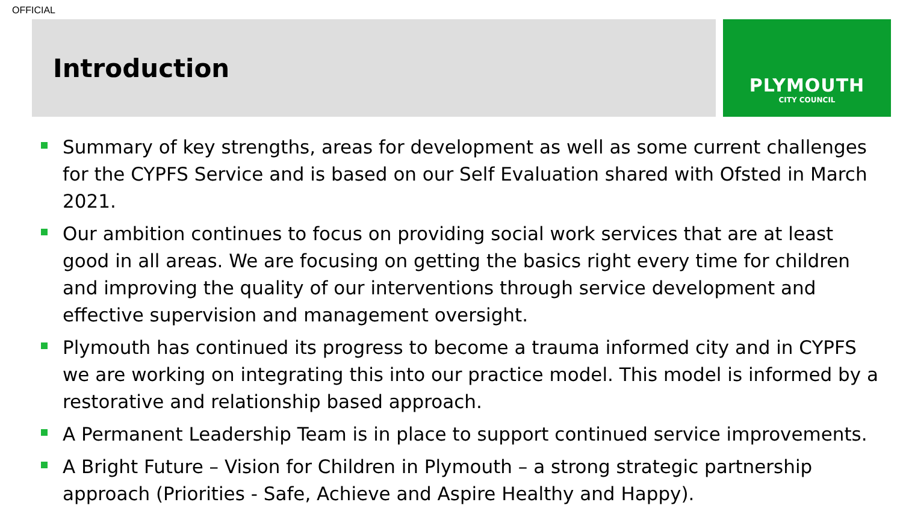OFFICIAL
Introduction
PLYMOUTH
CITY COUNCIL
Summary of key strengths, areas for development as well as some current challenges for the CYPFS Service and is based on our Self Evaluation shared with Ofsted in March 2021.
Our ambition continues to focus on providing social work services that are at least good in all areas. We are focusing on getting the basics right every time for children and improving the quality of our interventions through service development and effective supervision and management oversight.
Plymouth has continued its progress to become a trauma informed city and in CYPFS we are working on integrating this into our practice model. This model is informed by a restorative and relationship based approach.
A Permanent Leadership Team is in place to support continued service improvements.
A Bright Future – Vision for Children in Plymouth – a strong strategic partnership approach (Priorities - Safe, Achieve and Aspire Healthy and Happy).